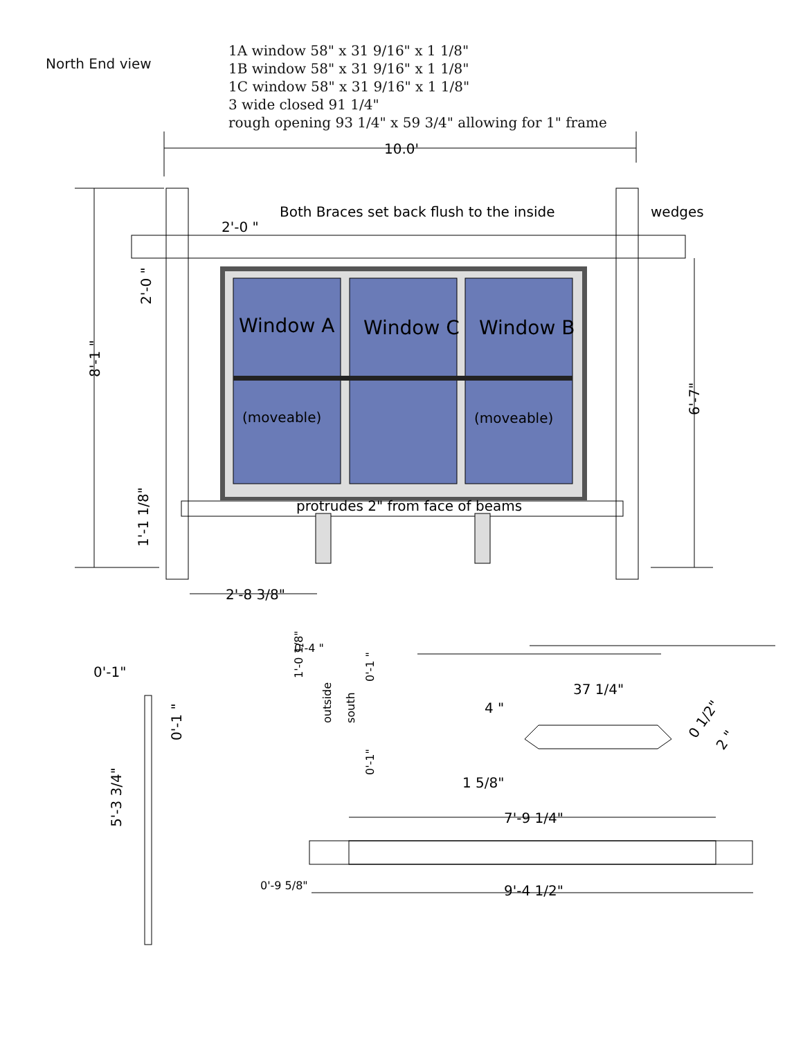North End view
1A window 58" x 31 9/16" x 1 1/8"
1B window 58" x 31 9/16" x 1 1/8"
1C window 58" x 31 9/16" x 1 1/8"
3 wide closed 91 1/4"
rough opening 93 1/4" x 59 3/4" allowing for 1" frame
Window A
Window C
Window B
(moveable)
(moveable)
10.0'
Both Braces set back flush to the inside
wedges
2'-0 "
protrudes 2" from face of beams
2'-8 3/8"
8'-1 "
2'-0 "
1'-1 1/8"
6'-7"
0'-1"
0'-1 "
5'-3 3/4"
0'-4 "
1'-0 1/8"
0'-1 "
0'-1"
outside
south
37 1/4"
4 "
0 1/2"
2 "
1 5/8"
7'-9 1/4"
0'-9 5/8"
9'-4 1/2"